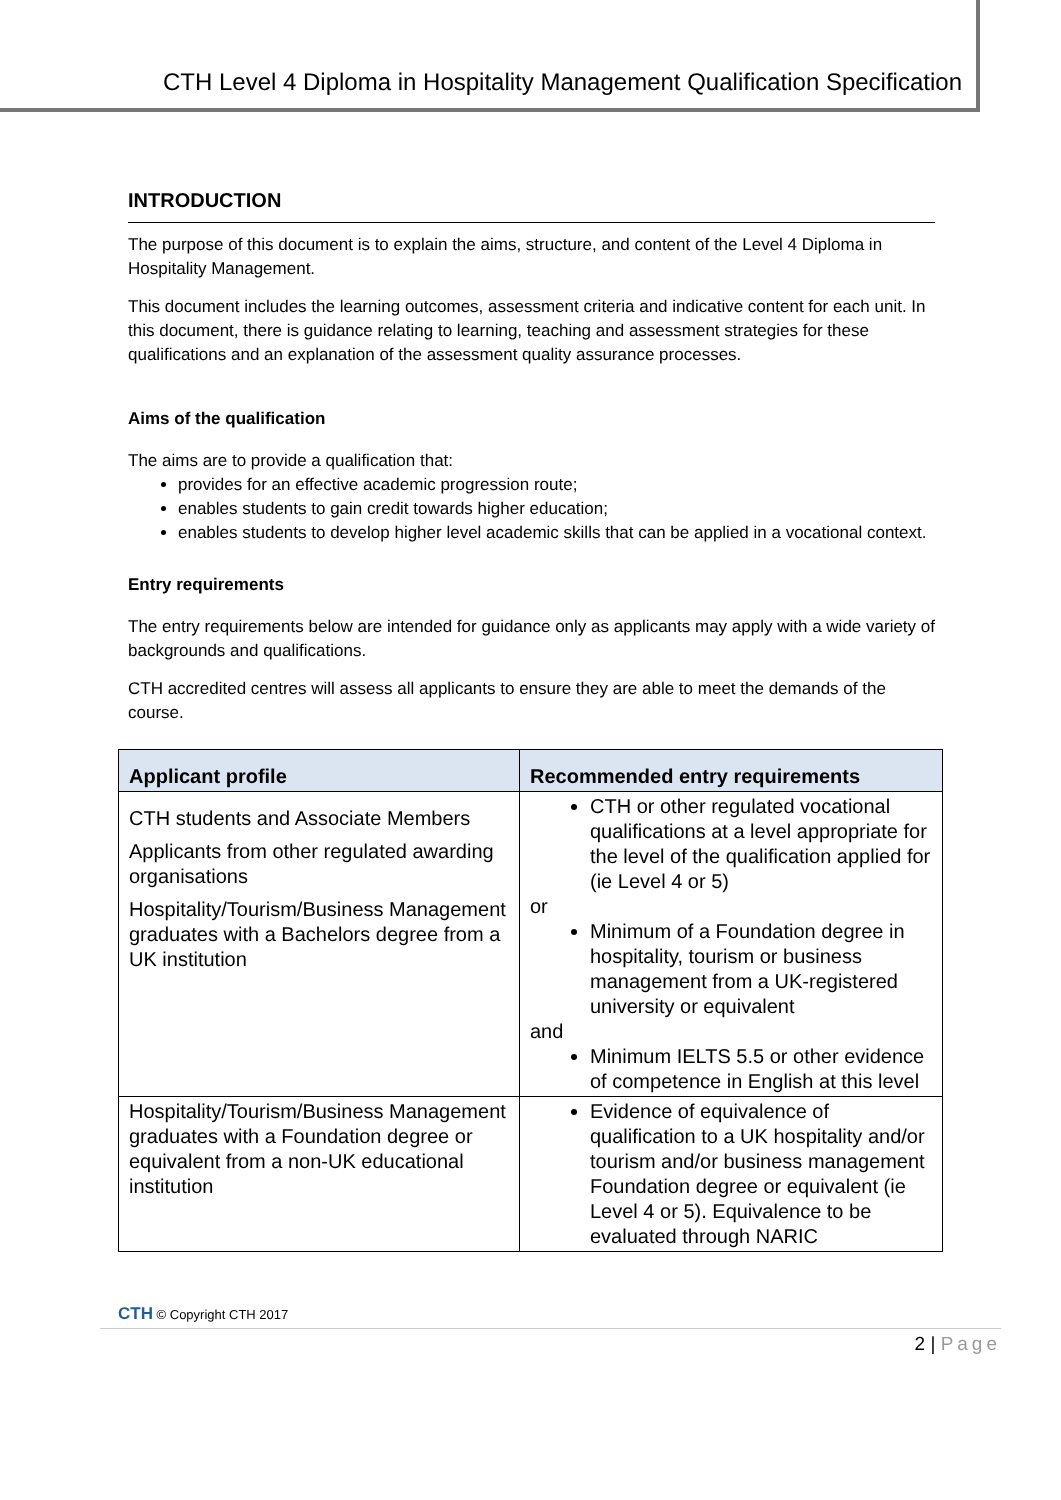CTH Level 4 Diploma in Hospitality Management Qualification Specification
INTRODUCTION
The purpose of this document is to explain the aims, structure, and content of the Level 4 Diploma in Hospitality Management.
This document includes the learning outcomes, assessment criteria and indicative content for each unit. In this document, there is guidance relating to learning, teaching and assessment strategies for these qualifications and an explanation of the assessment quality assurance processes.
Aims of the qualification
The aims are to provide a qualification that:
provides for an effective academic progression route;
enables students to gain credit towards higher education;
enables students to develop higher level academic skills that can be applied in a vocational context.
Entry requirements
The entry requirements below are intended for guidance only as applicants may apply with a wide variety of backgrounds and qualifications.
CTH accredited centres will assess all applicants to ensure they are able to meet the demands of the course.
| Applicant profile | Recommended entry requirements |
| --- | --- |
| CTH students and Associate Members Applicants from other regulated awarding organisations Hospitality/Tourism/Business Management graduates with a Bachelors degree from a UK institution | CTH or other regulated vocational qualifications at a level appropriate for the level of the qualification applied for (ie Level 4 or 5) or Minimum of a Foundation degree in hospitality, tourism or business management from a UK-registered university or equivalent and Minimum IELTS 5.5 or other evidence of competence in English at this level |
| Hospitality/Tourism/Business Management graduates with a Foundation degree or equivalent from a non-UK educational institution | Evidence of equivalence of qualification to a UK hospitality and/or tourism and/or business management Foundation degree or equivalent (ie Level 4 or 5). Equivalence to be evaluated through NARIC |
CTH © Copyright CTH 2017
2 | Page